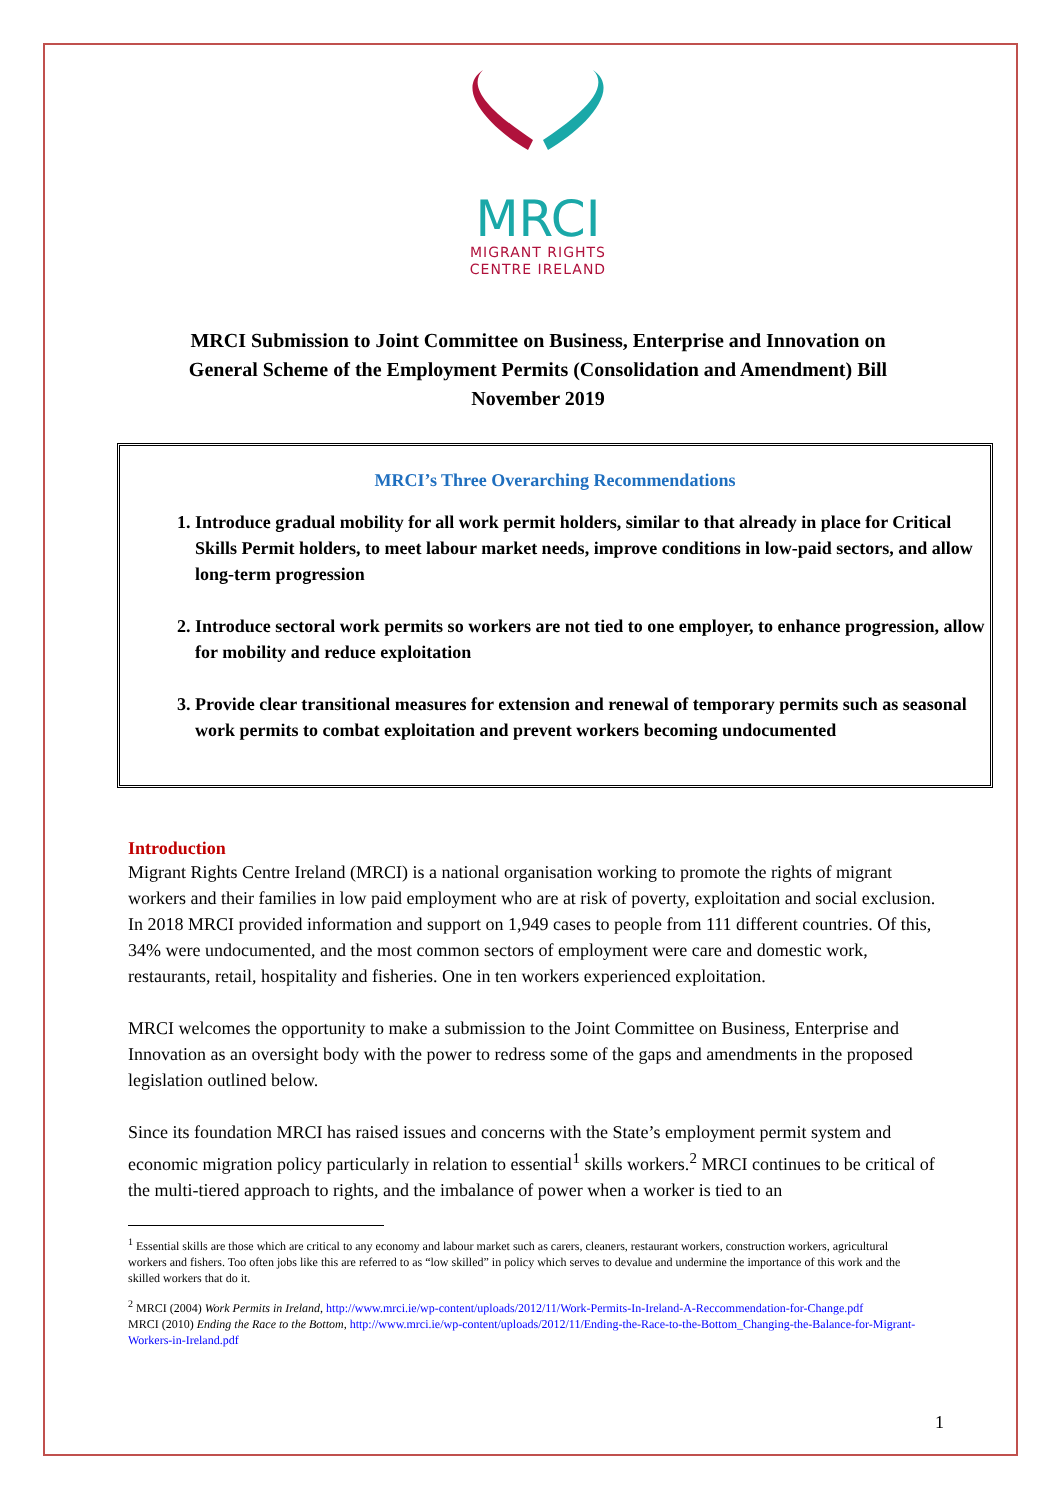MRCI
MIGRANT RIGHTS
CENTRE IRELAND
MRCI Submission to Joint Committee on Business, Enterprise and Innovation on
General Scheme of the Employment Permits (Consolidation and Amendment) Bill
November 2019
MRCI’s Three Overarching Recommendations
1. Introduce gradual mobility for all work permit holders, similar to that already in place for Critical Skills Permit holders, to meet labour market needs, improve conditions in low-paid sectors, and allow long-term progression
2. Introduce sectoral work permits so workers are not tied to one employer, to enhance progression, allow for mobility and reduce exploitation
3. Provide clear transitional measures for extension and renewal of temporary permits such as seasonal work permits to combat exploitation and prevent workers becoming undocumented
Introduction
Migrant Rights Centre Ireland (MRCI) is a national organisation working to promote the rights of migrant workers and their families in low paid employment who are at risk of poverty, exploitation and social exclusion. In 2018 MRCI provided information and support on 1,949 cases to people from 111 different countries. Of this, 34% were undocumented, and the most common sectors of employment were care and domestic work, restaurants, retail, hospitality and fisheries. One in ten workers experienced exploitation.
MRCI welcomes the opportunity to make a submission to the Joint Committee on Business, Enterprise and Innovation as an oversight body with the power to redress some of the gaps and amendments in the proposed legislation outlined below.
Since its foundation MRCI has raised issues and concerns with the State’s employment permit system and economic migration policy particularly in relation to essential<sup>1</sup> skills workers.<sup>2</sup> MRCI continues to be critical of the multi-tiered approach to rights, and the imbalance of power when a worker is tied to an
<sup>1</sup> Essential skills are those which are critical to any economy and labour market such as carers, cleaners, restaurant workers, construction workers, agricultural workers and fishers. Too often jobs like this are referred to as “low skilled” in policy which serves to devalue and undermine the importance of this work and the skilled workers that do it.
<sup>2</sup> MRCI (2004) Work Permits in Ireland, http://www.mrci.ie/wp-content/uploads/2012/11/Work-Permits-In-Ireland-A-Reccommendation-for-Change.pdf
MRCI (2010) Ending the Race to the Bottom, http://www.mrci.ie/wp-content/uploads/2012/11/Ending-the-Race-to-the-Bottom_Changing-the-Balance-for-Migrant-Workers-in-Ireland.pdf
1